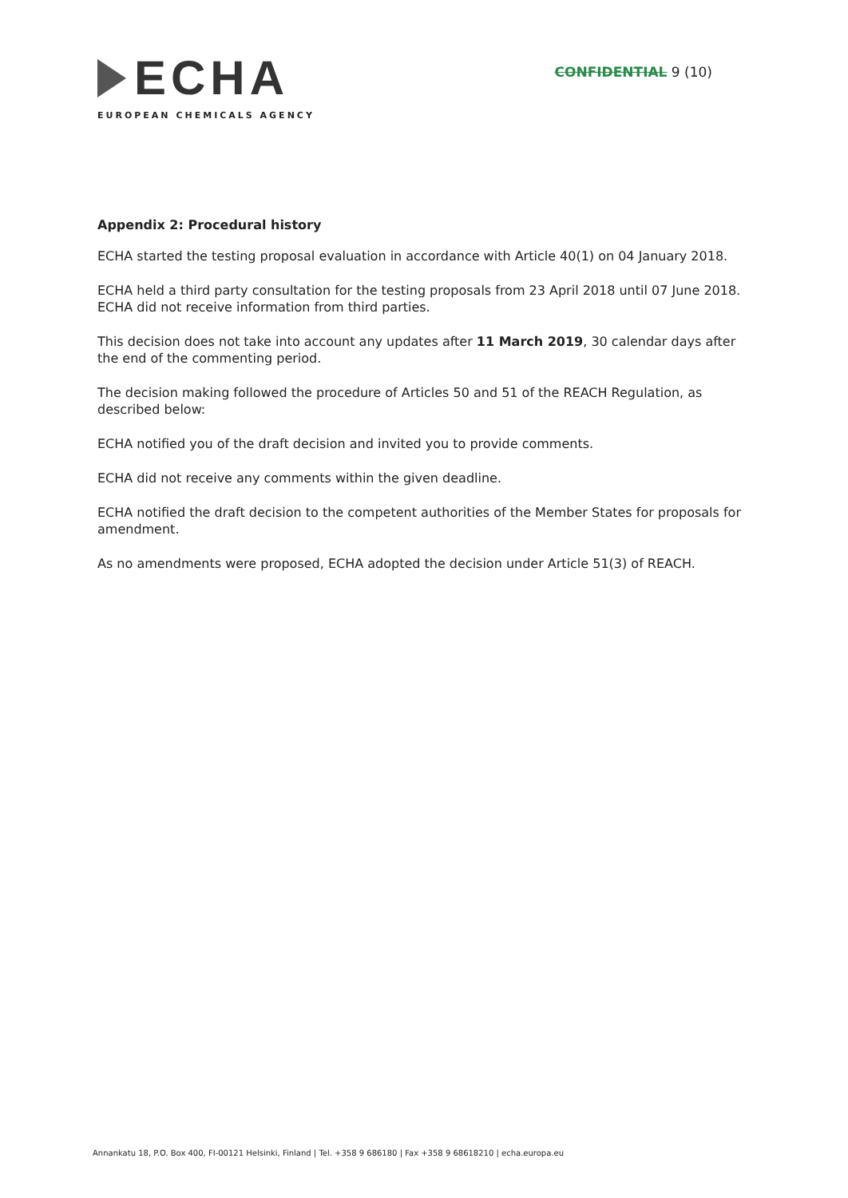ECHA
EUROPEAN CHEMICALS AGENCY
CONFIDENTIAL 9 (10)
Appendix 2: Procedural history
ECHA started the testing proposal evaluation in accordance with Article 40(1) on 04 January 2018.
ECHA held a third party consultation for the testing proposals from 23 April 2018 until 07 June 2018. ECHA did not receive information from third parties.
This decision does not take into account any updates after 11 March 2019, 30 calendar days after the end of the commenting period.
The decision making followed the procedure of Articles 50 and 51 of the REACH Regulation, as described below:
ECHA notified you of the draft decision and invited you to provide comments.
ECHA did not receive any comments within the given deadline.
ECHA notified the draft decision to the competent authorities of the Member States for proposals for amendment.
As no amendments were proposed, ECHA adopted the decision under Article 51(3) of REACH.
Annankatu 18, P.O. Box 400, FI-00121 Helsinki, Finland | Tel. +358 9 686180 | Fax +358 9 68618210 | echa.europa.eu